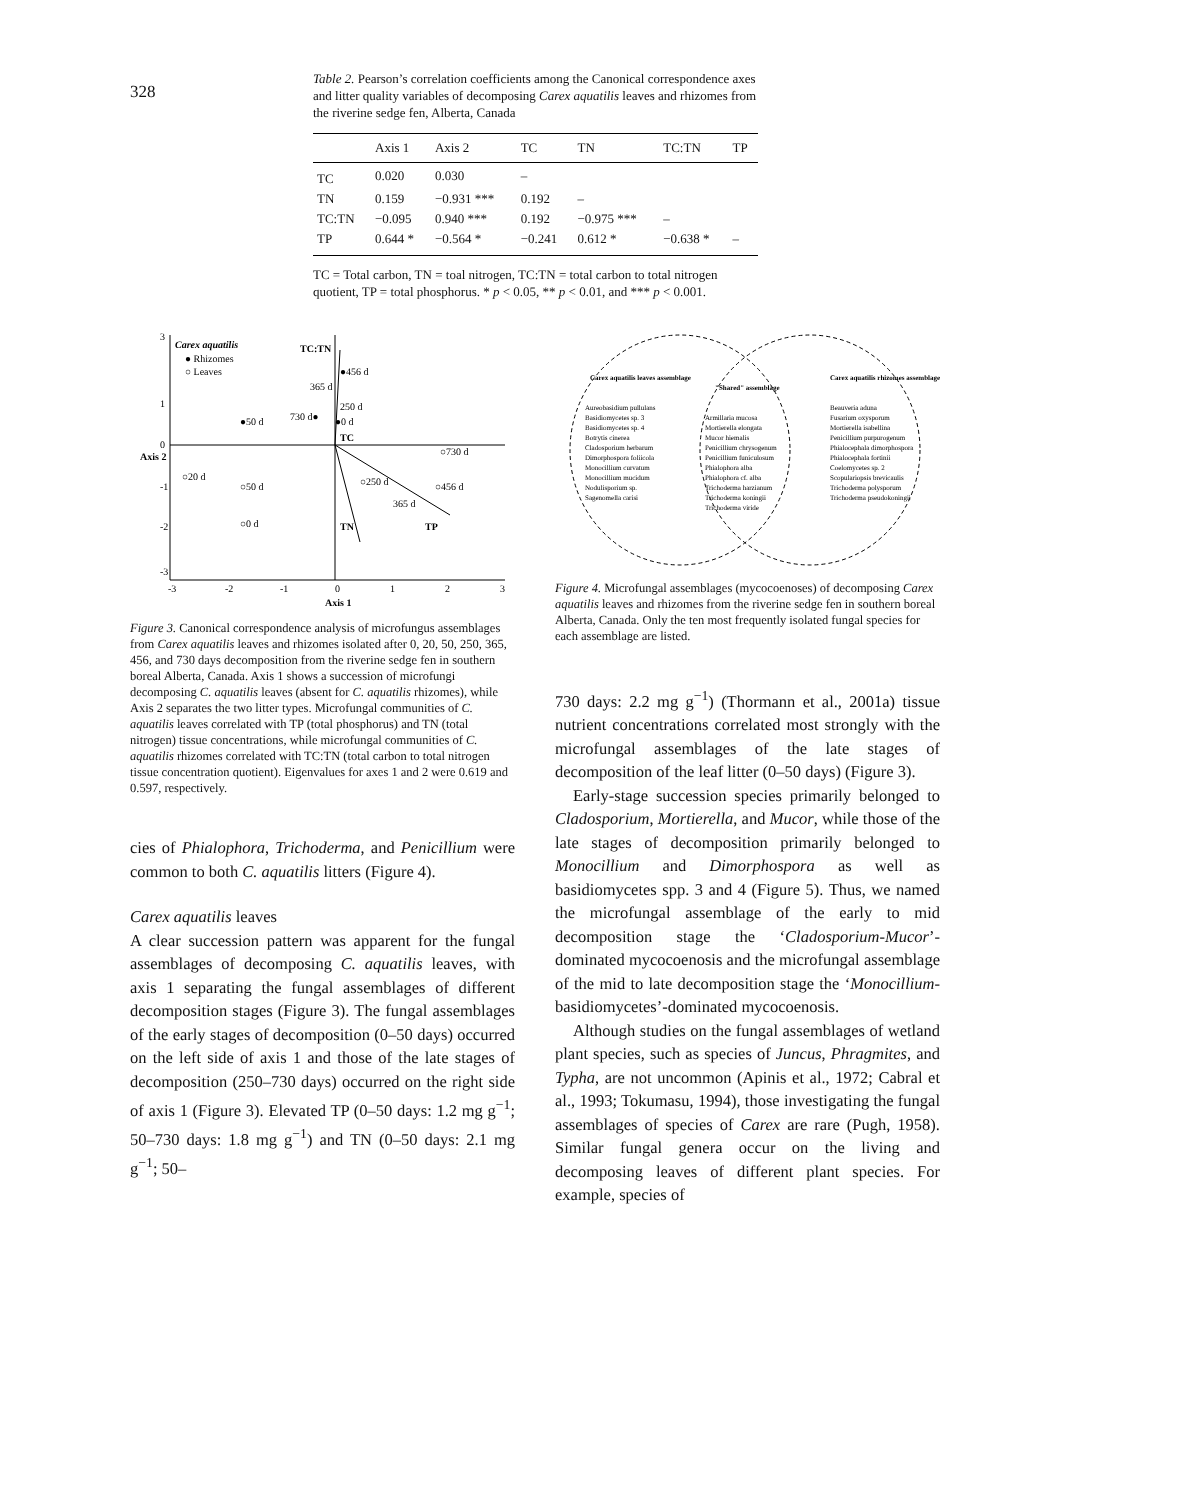328
Table 2. Pearson’s correlation coefficients among the Canonical correspondence axes and litter quality variables of decomposing Carex aquatilis leaves and rhizomes from the riverine sedge fen, Alberta, Canada
| | Axis 1 | Axis 2 | TC | TN | TC:TN | TP |
| --- | --- | --- | --- | --- | --- | --- |
| TC | 0.020 | 0.030 | – | | | |
| TN | 0.159 | −0.931 *** | 0.192 | – | | |
| TC:TN | −0.095 | 0.940 *** | 0.192 | −0.975 *** | – | |
| TP | 0.644 * | −0.564 * | −0.241 | 0.612 * | −0.638 * | – |
TC = Total carbon, TN = toal nitrogen, TC:TN = total carbon to total nitrogen quotient, TP = total phosphorus. * p < 0.05, ** p < 0.01, and *** p < 0.001.
Carex aquatilis
● Rhizomes
○ Leaves
TC:TN
TN
TP
TC
●456 d
365 d
250 d
730 d●
●50 d
●0 d
○730 d
○20 d
○50 d
○250 d
○456 d
365 d
○0 d
3
1
0
-1
-2
-3
-3
-2
-1
0
1
2
3
Axis 1
Axis 2
Figure 3. Canonical correspondence analysis of microfungus assemblages from Carex aquatilis leaves and rhizomes isolated after 0, 20, 50, 250, 365, 456, and 730 days decomposition from the riverine sedge fen in southern boreal Alberta, Canada. Axis 1 shows a succession of microfungi decomposing C. aquatilis leaves (absent for C. aquatilis rhizomes), while Axis 2 separates the two litter types. Microfungal communities of C. aquatilis leaves correlated with TP (total phosphorus) and TN (total nitrogen) tissue concentrations, while microfungal communities of C. aquatilis rhizomes correlated with TC:TN (total carbon to total nitrogen tissue concentration quotient). Eigenvalues for axes 1 and 2 were 0.619 and 0.597, respectively.
cies of Phialophora, Trichoderma, and Penicillium were common to both C. aquatilis litters (Figure 4).
Carex aquatilis leaves
A clear succession pattern was apparent for the fungal assemblages of decomposing C. aquatilis leaves, with axis 1 separating the fungal assemblages of different decomposition stages (Figure 3). The fungal assemblages of the early stages of decomposition (0–50 days) occurred on the left side of axis 1 and those of the late stages of decomposition (250–730 days) occurred on the right side of axis 1 (Figure 3). Elevated TP (0–50 days: 1.2 mg g<sup>−1</sup>; 50–730 days: 1.8 mg g<sup>−1</sup>) and TN (0–50 days: 2.1 mg g<sup>−1</sup>; 50–
Carex aquatilis leaves assemblage
"Shared" assemblage
Carex aquatilis rhizomes assemblage
Aureobasidium pullulans
Basidiomycetes sp. 3
Basidiomycetes sp. 4
Botrytis cinerea
Cladosporium herbarum
Dimorphospora foliicola
Monocillium curvatum
Monocillium mucidum
Nodulisporium sp.
Sagenomella carisi
Armillaria mucosa
Mortierella elongata
Mucor hiemalis
Penicillium chrysogenum
Penicillium funiculosum
Phialophora alba
Phialophora cf. alba
Trichoderma harzianum
Trichoderma koningii
Trichoderma viride
Beauveria aduna
Fusarium oxysporum
Mortierella isabellina
Penicillium purpurogenum
Phialocephala dimorphospora
Phialocephala fortinii
Coelomycetes sp. 2
Scopulariopsis brevicaulis
Trichoderma polysporum
Trichoderma pseudokoningii
Figure 4. Microfungal assemblages (mycocoenoses) of decomposing Carex aquatilis leaves and rhizomes from the riverine sedge fen in southern boreal Alberta, Canada. Only the ten most frequently isolated fungal species for each assemblage are listed.
730 days: 2.2 mg g<sup>−1</sup>) (Thormann et al., 2001a) tissue nutrient concentrations correlated most strongly with the microfungal assemblages of the late stages of decomposition of the leaf litter (0–50 days) (Figure 3).
Early-stage succession species primarily belonged to Cladosporium, Mortierella, and Mucor, while those of the late stages of decomposition primarily belonged to Monocillium and Dimorphospora as well as basidiomycetes spp. 3 and 4 (Figure 5). Thus, we named the microfungal assemblage of the early to mid decomposition stage the ‘Cladosporium-Mucor’-dominated mycocoenosis and the microfungal assemblage of the mid to late decomposition stage the ‘Monocillium-basidiomycetes’-dominated mycocoenosis.
Although studies on the fungal assemblages of wetland plant species, such as species of Juncus, Phragmites, and Typha, are not uncommon (Apinis et al., 1972; Cabral et al., 1993; Tokumasu, 1994), those investigating the fungal assemblages of species of Carex are rare (Pugh, 1958). Similar fungal genera occur on the living and decomposing leaves of different plant species. For example, species of